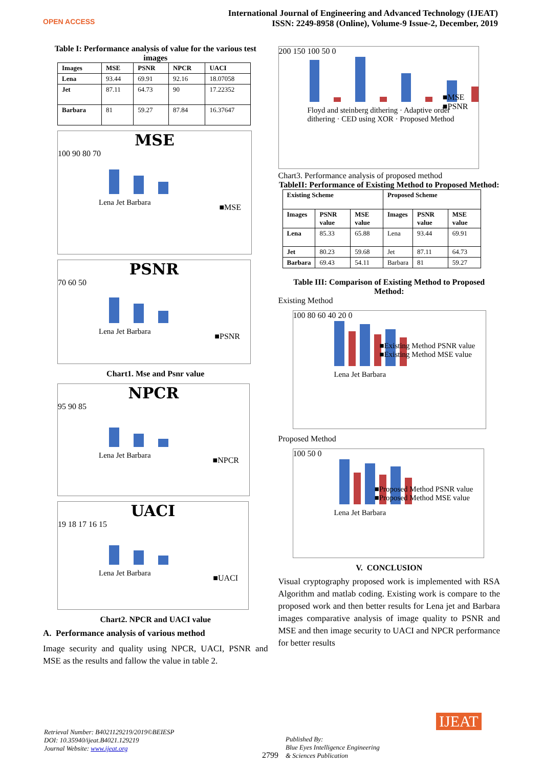OPEN ACCESS
International Journal of Engineering and Advanced Technology (IJEAT)
ISSN: 2249-8958 (Online), Volume-9 Issue-2, December, 2019
Table I: Performance analysis of value for the various test images
| Images | MSE | PSNR | NPCR | UACI |
| --- | --- | --- | --- | --- |
| Lena | 93.44 | 69.91 | 92.16 | 18.07058 |
| Jet | 87.11 | 64.73 | 90 | 17.22352 |
| Barbara | 81 | 59.27 | 87.84 | 16.37647 |
MSE
100 90 80 70
Lena Jet Barbara
■MSE
PSNR
70 60 50
Lena Jet Barbara
■PSNR
Chart1. Mse and Psnr value
NPCR
95 90 85
Lena Jet Barbara
■NPCR
UACI
19 18 17 16 15
Lena Jet Barbara
■UACI
Chart2. NPCR and UACI value
A. Performance analysis of various method
Image security and quality using NPCR, UACI, PSNR and MSE as the results and fallow the value in table 2.
200 150 100 50 0
Floyd and steinberg dithering · Adaptive order dithering · CED using XOR · Proposed Method
■MSE
■PSNR
Chart3. Performance analysis of proposed method
TableII: Performance of Existing Method to Proposed Method:
| Existing Scheme | | | Proposed Scheme | | |
| --- | --- | --- | --- | --- | --- |
| Images | PSNR value | MSE value | Images | PSNR value | MSE value |
| Lena | 85.33 | 65.88 | Lena | 93.44 | 69.91 |
| Jet | 80.23 | 59.68 | Jet | 87.11 | 64.73 |
| Barbara | 69.43 | 54.11 | Barbara | 81 | 59.27 |
Table III: Comparison of Existing Method to Proposed Method:
Existing Method
100 80 60 40 20 0
Lena Jet Barbara
■Existing Method PSNR value
■Existing Method MSE value
Proposed Method
100 50 0
Lena Jet Barbara
■Proposed Method PSNR value
■Proposed Method MSE value
V. CONCLUSION
Visual cryptography proposed work is implemented with RSA Algorithm and matlab coding. Existing work is compare to the proposed work and then better results for Lena jet and Barbara images comparative analysis of image quality to PSNR and MSE and then image security to UACI and NPCR performance for better results
Retrieval Number: B4021129219/2019©BEIESP
DOI: 10.35940/ijeat.B4021.129219
Journal Website: www.ijeat.org
2799 Published By:
Blue Eyes Intelligence Engineering
& Sciences Publication
IJEAT